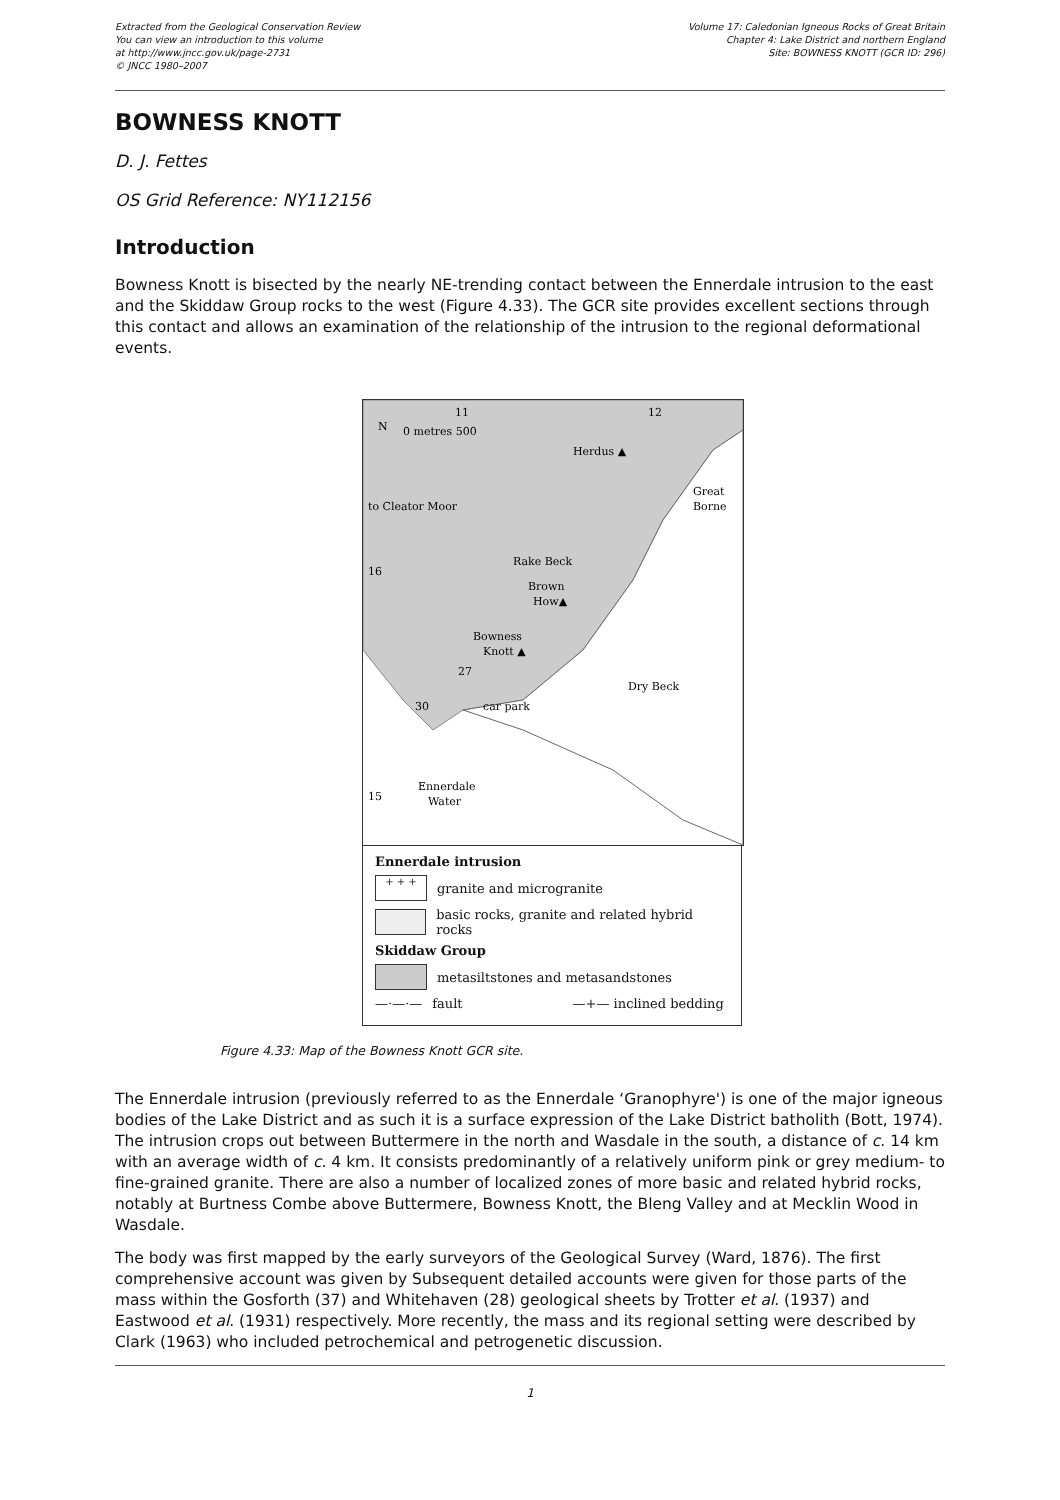Extracted from the Geological Conservation Review
You can view an introduction to this volume
at http://www.jncc.gov.uk/page-2731
© JNCC 1980–2007
Volume 17: Caledonian Igneous Rocks of Great Britain
Chapter 4: Lake District and northern England
Site: BOWNESS KNOTT (GCR ID: 296)
BOWNESS KNOTT
D. J. Fettes
OS Grid Reference: NY112156
Introduction
Bowness Knott is bisected by the nearly NE-trending contact between the Ennerdale intrusion to the east and the Skiddaw Group rocks to the west (Figure 4.33). The GCR site provides excellent sections through this contact and allows an examination of the relationship of the intrusion to the regional deformational events.
11
12
N
0 metres 500
Herdus ▲
Great
Borne
to Cleator Moor
Rake Beck
Brown
How▲
Bowness
Knott ▲
16
15
27
30
car park
Dry Beck
Ennerdale
Water
Ennerdale intrusion
+ + + granite and microgranite
basic rocks, granite and related hybrid rocks
Skiddaw Group
metasiltstones and metasandstones
—·—·— fault —+— inclined bedding
Figure 4.33: Map of the Bowness Knott GCR site.
The Ennerdale intrusion (previously referred to as the Ennerdale ‘Granophyre') is one of the major igneous bodies of the Lake District and as such it is a surface expression of the Lake District batholith (Bott, 1974). The intrusion crops out between Buttermere in the north and Wasdale in the south, a distance of c. 14 km with an average width of c. 4 km. It consists predominantly of a relatively uniform pink or grey medium- to fine-grained granite. There are also a number of localized zones of more basic and related hybrid rocks, notably at Burtness Combe above Buttermere, Bowness Knott, the Bleng Valley and at Mecklin Wood in Wasdale.
The body was first mapped by the early surveyors of the Geological Survey (Ward, 1876). The first comprehensive account was given by Subsequent detailed accounts were given for those parts of the mass within the Gosforth (37) and Whitehaven (28) geological sheets by Trotter et al. (1937) and Eastwood et al. (1931) respectively. More recently, the mass and its regional setting were described by Clark (1963) who included petrochemical and petrogenetic discussion.
1